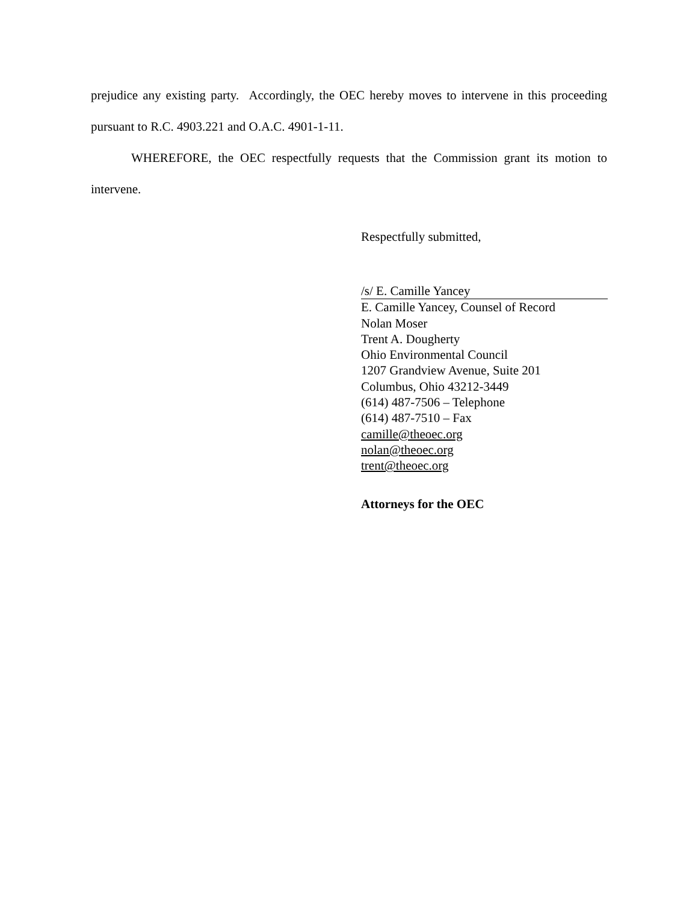prejudice any existing party. Accordingly, the OEC hereby moves to intervene in this proceeding pursuant to R.C. 4903.221 and O.A.C. 4901-1-11.
WHEREFORE, the OEC respectfully requests that the Commission grant its motion to intervene.
Respectfully submitted,
/s/ E. Camille Yancey
E. Camille Yancey, Counsel of Record
Nolan Moser
Trent A. Dougherty
Ohio Environmental Council
1207 Grandview Avenue, Suite 201
Columbus, Ohio 43212-3449
(614) 487-7506 – Telephone
(614) 487-7510 – Fax
camille@theoec.org
nolan@theoec.org
trent@theoec.org
Attorneys for the OEC